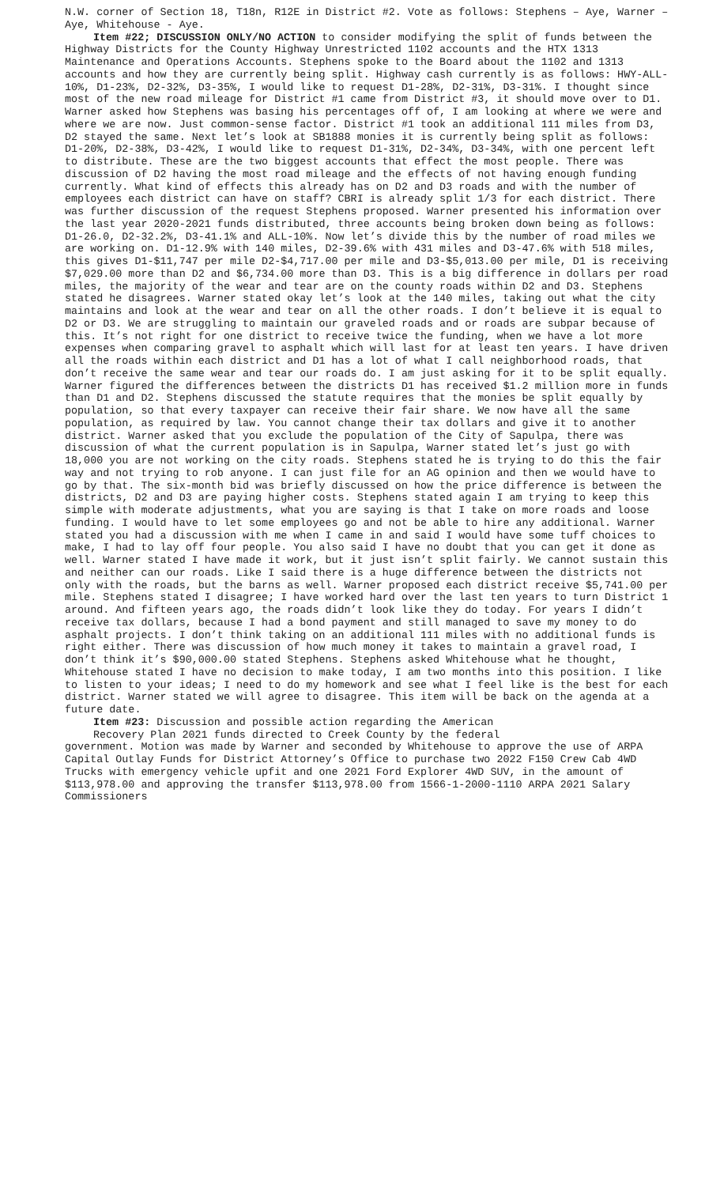N.W. corner of Section 18, T18n, R12E in District #2. Vote as follows: Stephens – Aye, Warner – Aye, Whitehouse - Aye.
Item #22; DISCUSSION ONLY/NO ACTION to consider modifying the split of funds between the Highway Districts for the County Highway Unrestricted 1102 accounts and the HTX 1313 Maintenance and Operations Accounts. Stephens spoke to the Board about the 1102 and 1313 accounts and how they are currently being split. Highway cash currently is as follows: HWY-ALL-10%, D1-23%, D2-32%, D3-35%, I would like to request D1-28%, D2-31%, D3-31%. I thought since most of the new road mileage for District #1 came from District #3, it should move over to D1. Warner asked how Stephens was basing his percentages off of, I am looking at where we were and where we are now. Just common-sense factor. District #1 took an additional 111 miles from D3, D2 stayed the same. Next let’s look at SB1888 monies it is currently being split as follows: D1-20%, D2-38%, D3-42%, I would like to request D1-31%, D2-34%, D3-34%, with one percent left to distribute. These are the two biggest accounts that effect the most people. There was discussion of D2 having the most road mileage and the effects of not having enough funding currently. What kind of effects this already has on D2 and D3 roads and with the number of employees each district can have on staff? CBRI is already split 1/3 for each district. There was further discussion of the request Stephens proposed. Warner presented his information over the last year 2020-2021 funds distributed, three accounts being broken down being as follows: D1-26.0, D2-32.2%, D3-41.1% and ALL-10%. Now let’s divide this by the number of road miles we are working on. D1-12.9% with 140 miles, D2-39.6% with 431 miles and D3-47.6% with 518 miles, this gives D1-$11,747 per mile D2-$4,717.00 per mile and D3-$5,013.00 per mile, D1 is receiving $7,029.00 more than D2 and $6,734.00 more than D3. This is a big difference in dollars per road miles, the majority of the wear and tear are on the county roads within D2 and D3. Stephens stated he disagrees. Warner stated okay let’s look at the 140 miles, taking out what the city maintains and look at the wear and tear on all the other roads. I don’t believe it is equal to D2 or D3. We are struggling to maintain our graveled roads and or roads are subpar because of this. It’s not right for one district to receive twice the funding, when we have a lot more expenses when comparing gravel to asphalt which will last for at least ten years. I have driven all the roads within each district and D1 has a lot of what I call neighborhood roads, that don’t receive the same wear and tear our roads do. I am just asking for it to be split equally. Warner figured the differences between the districts D1 has received $1.2 million more in funds than D1 and D2. Stephens discussed the statute requires that the monies be split equally by population, so that every taxpayer can receive their fair share. We now have all the same population, as required by law. You cannot change their tax dollars and give it to another district. Warner asked that you exclude the population of the City of Sapulpa, there was discussion of what the current population is in Sapulpa, Warner stated let’s just go with 18,000 you are not working on the city roads. Stephens stated he is trying to do this the fair way and not trying to rob anyone. I can just file for an AG opinion and then we would have to go by that. The six-month bid was briefly discussed on how the price difference is between the districts, D2 and D3 are paying higher costs. Stephens stated again I am trying to keep this simple with moderate adjustments, what you are saying is that I take on more roads and loose funding. I would have to let some employees go and not be able to hire any additional. Warner stated you had a discussion with me when I came in and said I would have some tuff choices to make, I had to lay off four people. You also said I have no doubt that you can get it done as well. Warner stated I have made it work, but it just isn’t split fairly. We cannot sustain this and neither can our roads. Like I said there is a huge difference between the districts not only with the roads, but the barns as well. Warner proposed each district receive $5,741.00 per mile. Stephens stated I disagree; I have worked hard over the last ten years to turn District 1 around. And fifteen years ago, the roads didn’t look like they do today. For years I didn’t receive tax dollars, because I had a bond payment and still managed to save my money to do asphalt projects. I don’t think taking on an additional 111 miles with no additional funds is right either. There was discussion of how much money it takes to maintain a gravel road, I don’t think it’s $90,000.00 stated Stephens. Stephens asked Whitehouse what he thought, Whitehouse stated I have no decision to make today, I am two months into this position. I like to listen to your ideas; I need to do my homework and see what I feel like is the best for each district. Warner stated we will agree to disagree. This item will be back on the agenda at a future date.
Item #23: Discussion and possible action regarding the American
Recovery Plan 2021 funds directed to Creek County by the federal
government. Motion was made by Warner and seconded by Whitehouse to approve the use of ARPA Capital Outlay Funds for District Attorney’s Office to purchase two 2022 F150 Crew Cab 4WD Trucks with emergency vehicle upfit and one 2021 Ford Explorer 4WD SUV, in the amount of $113,978.00 and approving the transfer $113,978.00 from 1566-1-2000-1110 ARPA 2021 Salary Commissioners